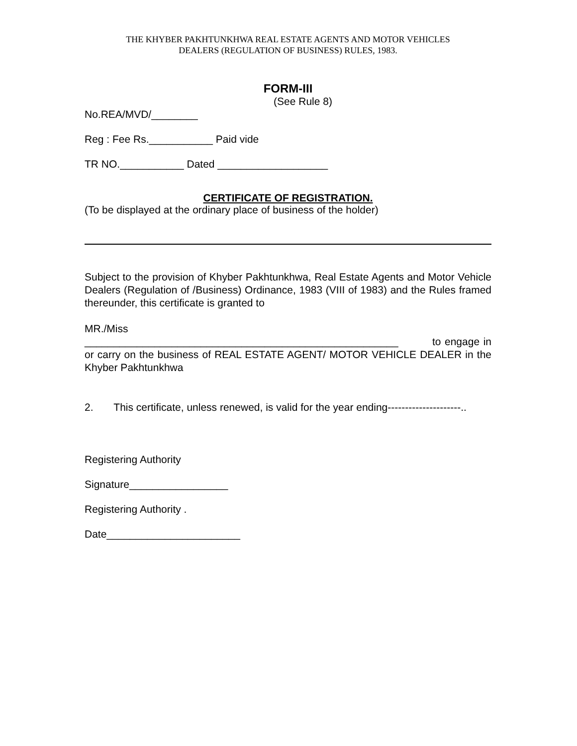THE KHYBER PAKHTUNKHWA REAL ESTATE AGENTS AND MOTOR VEHICLES
DEALERS (REGULATION OF BUSINESS) RULES, 1983.
FORM-III
(See Rule 8)
No.REA/MVD/________
Reg : Fee Rs.___________ Paid vide
TR NO.___________ Dated ___________________
CERTIFICATE OF REGISTRATION.
(To be displayed at the ordinary place of business of the holder)
Subject to the provision of Khyber Pakhtunkhwa, Real Estate Agents and Motor Vehicle Dealers (Regulation of /Business) Ordinance, 1983 (VIII of 1983) and the Rules framed thereunder, this certificate is granted to
MR./Miss
______________________________________________________ to engage in or carry on the business of REAL ESTATE AGENT/ MOTOR VEHICLE DEALER in the Khyber Pakhtunkhwa
2. This certificate, unless renewed, is valid for the year ending---------------------..
Registering Authority
Signature_________________
Registering Authority .
Date_______________________